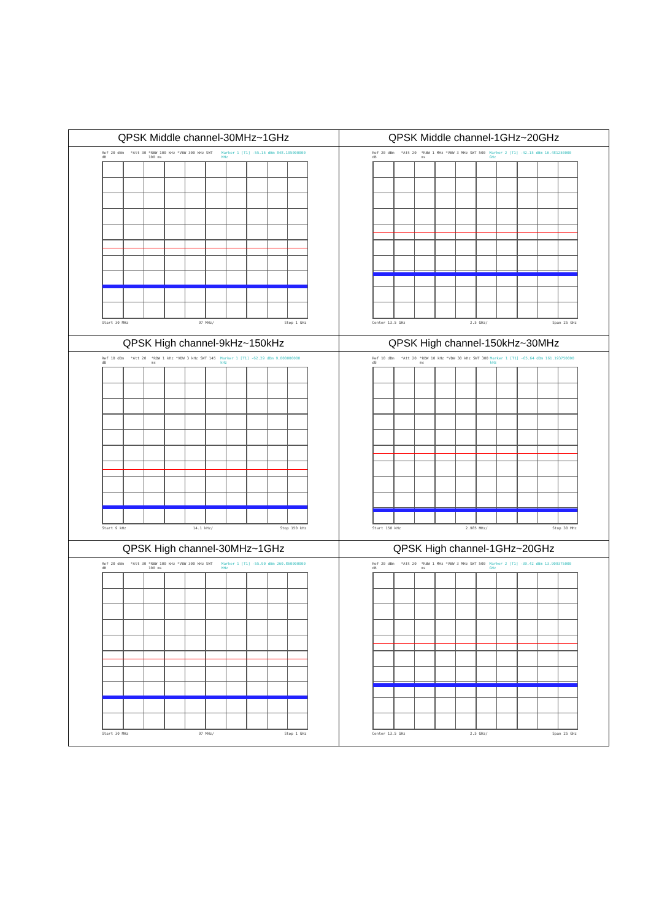| QPSK Middle channel-30MHz~1GHz | QPSK Middle channel-1GHz~20GHz |
| --- | --- |
| Ref 20 dBm *Att 30 dB *RBW 100 kHz *VBW 300 kHz SWT 100 ms Marker 1 [T1] -55.15 dBm 848.195000000 MHz Start 30 MHz 97 MHz/ Stop 1 GHz | Ref 20 dBm *Att 20 dB *RBW 1 MHz *VBW 3 MHz SWT 500 ms Marker 2 [T1] -42.15 dBm 16.481250000 GHz Center 13.5 GHz 2.5 GHz/ Span 25 GHz |
| QPSK High channel-9kHz~150kHz | QPSK High channel-150kHz~30MHz |
| Ref 10 dBm *Att 20 dB *RBW 1 kHz *VBW 3 kHz SWT 145 ms Marker 1 [T1] -62.29 dBm 9.000000000 kHz Start 9 kHz 14.1 kHz/ Stop 150 kHz | Ref 10 dBm *Att 20 dB *RBW 10 kHz *VBW 30 kHz SWT 300 ms Marker 1 [T1] -65.64 dBm 161.193750000 kHz Start 150 kHz 2.985 MHz/ Stop 30 MHz |
| QPSK High channel-30MHz~1GHz | QPSK High channel-1GHz~20GHz |
| Ref 20 dBm *Att 30 dB *RBW 100 kHz *VBW 300 kHz SWT 100 ms Marker 1 [T1] -55.90 dBm 260.860000000 MHz Start 30 MHz 97 MHz/ Stop 1 GHz | Ref 20 dBm *Att 20 dB *RBW 1 MHz *VBW 3 MHz SWT 500 ms Marker 2 [T1] -39.42 dBm 13.909375000 GHz Center 13.5 GHz 2.5 GHz/ Span 25 GHz |